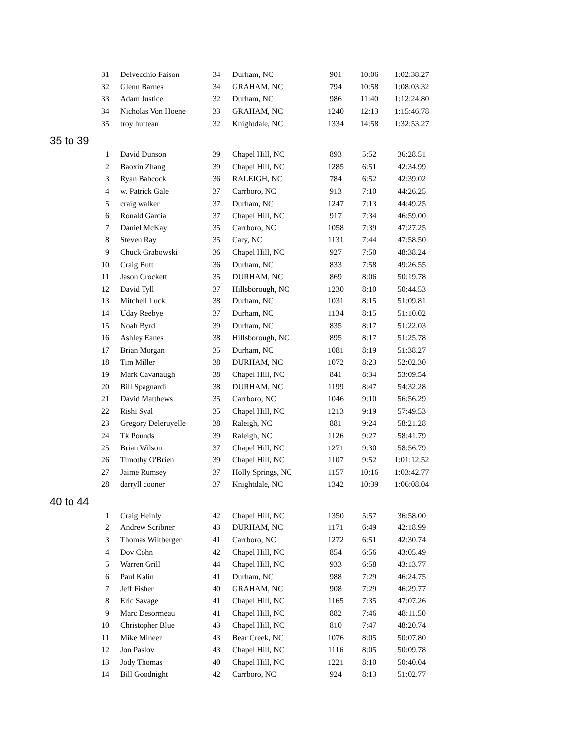| 31 | Delvecchio Faison | 34 | Durham, NC | 901 | 10:06 | 1:02:38.27 |
| 32 | Glenn Barnes | 34 | GRAHAM, NC | 794 | 10:58 | 1:08:03.32 |
| 33 | Adam Justice | 32 | Durham, NC | 986 | 11:40 | 1:12:24.80 |
| 34 | Nicholas Von Hoene | 33 | GRAHAM, NC | 1240 | 12:13 | 1:15:46.78 |
| 35 | troy hurtean | 32 | Knightdale, NC | 1334 | 14:58 | 1:32:53.27 |
| 35 to 39 | | | | | | |
| 1 | David Dunson | 39 | Chapel Hill, NC | 893 | 5:52 | 36:28.51 |
| 2 | Baoxin Zhang | 39 | Chapel Hill, NC | 1285 | 6:51 | 42:34.99 |
| 3 | Ryan Babcock | 36 | RALEIGH, NC | 784 | 6:52 | 42:39.02 |
| 4 | w. Patrick Gale | 37 | Carrboro, NC | 913 | 7:10 | 44:26.25 |
| 5 | craig walker | 37 | Durham, NC | 1247 | 7:13 | 44:49.25 |
| 6 | Ronald Garcia | 37 | Chapel Hill, NC | 917 | 7:34 | 46:59.00 |
| 7 | Daniel McKay | 35 | Carrboro, NC | 1058 | 7:39 | 47:27.25 |
| 8 | Steven Ray | 35 | Cary, NC | 1131 | 7:44 | 47:58.50 |
| 9 | Chuck Grabowski | 36 | Chapel Hill, NC | 927 | 7:50 | 48:38.24 |
| 10 | Craig Butt | 36 | Durham, NC | 833 | 7:58 | 49:26.55 |
| 11 | Jason Crockett | 35 | DURHAM, NC | 869 | 8:06 | 50:19.78 |
| 12 | David Tyll | 37 | Hillsborough, NC | 1230 | 8:10 | 50:44.53 |
| 13 | Mitchell Luck | 38 | Durham, NC | 1031 | 8:15 | 51:09.81 |
| 14 | Uday Reebye | 37 | Durham, NC | 1134 | 8:15 | 51:10.02 |
| 15 | Noah Byrd | 39 | Durham, NC | 835 | 8:17 | 51:22.03 |
| 16 | Ashley Eanes | 38 | Hillsborough, NC | 895 | 8:17 | 51:25.78 |
| 17 | Brian Morgan | 35 | Durham, NC | 1081 | 8:19 | 51:38.27 |
| 18 | Tim Miller | 38 | DURHAM, NC | 1072 | 8:23 | 52:02.30 |
| 19 | Mark Cavanaugh | 38 | Chapel Hill, NC | 841 | 8:34 | 53:09.54 |
| 20 | Bill Spagnardi | 38 | DURHAM, NC | 1199 | 8:47 | 54:32.28 |
| 21 | David Matthews | 35 | Carrboro, NC | 1046 | 9:10 | 56:56.29 |
| 22 | Rishi Syal | 35 | Chapel Hill, NC | 1213 | 9:19 | 57:49.53 |
| 23 | Gregory Deleruyelle | 38 | Raleigh, NC | 881 | 9:24 | 58:21.28 |
| 24 | Tk Pounds | 39 | Raleigh, NC | 1126 | 9:27 | 58:41.79 |
| 25 | Brian Wilson | 37 | Chapel Hill, NC | 1271 | 9:30 | 58:56.79 |
| 26 | Timothy O'Brien | 39 | Chapel Hill, NC | 1107 | 9:52 | 1:01:12.52 |
| 27 | Jaime Rumsey | 37 | Holly Springs, NC | 1157 | 10:16 | 1:03:42.77 |
| 28 | darryll cooner | 37 | Knightdale, NC | 1342 | 10:39 | 1:06:08.04 |
| 40 to 44 | | | | | | |
| 1 | Craig Heinly | 42 | Chapel Hill, NC | 1350 | 5:57 | 36:58.00 |
| 2 | Andrew Scribner | 43 | DURHAM, NC | 1171 | 6:49 | 42:18.99 |
| 3 | Thomas Wiltberger | 41 | Carrboro, NC | 1272 | 6:51 | 42:30.74 |
| 4 | Dov Cohn | 42 | Chapel Hill, NC | 854 | 6:56 | 43:05.49 |
| 5 | Warren Grill | 44 | Chapel Hill, NC | 933 | 6:58 | 43:13.77 |
| 6 | Paul Kalin | 41 | Durham, NC | 988 | 7:29 | 46:24.75 |
| 7 | Jeff Fisher | 40 | GRAHAM, NC | 908 | 7:29 | 46:29.77 |
| 8 | Eric Savage | 41 | Chapel Hill, NC | 1165 | 7:35 | 47:07.26 |
| 9 | Marc Desormeau | 41 | Chapel Hill, NC | 882 | 7:46 | 48:11.50 |
| 10 | Christopher Blue | 43 | Chapel Hill, NC | 810 | 7:47 | 48:20.74 |
| 11 | Mike Mineer | 43 | Bear Creek, NC | 1076 | 8:05 | 50:07.80 |
| 12 | Jon Paslov | 43 | Chapel Hill, NC | 1116 | 8:05 | 50:09.78 |
| 13 | Jody Thomas | 40 | Chapel Hill, NC | 1221 | 8:10 | 50:40.04 |
| 14 | Bill Goodnight | 42 | Carrboro, NC | 924 | 8:13 | 51:02.77 |